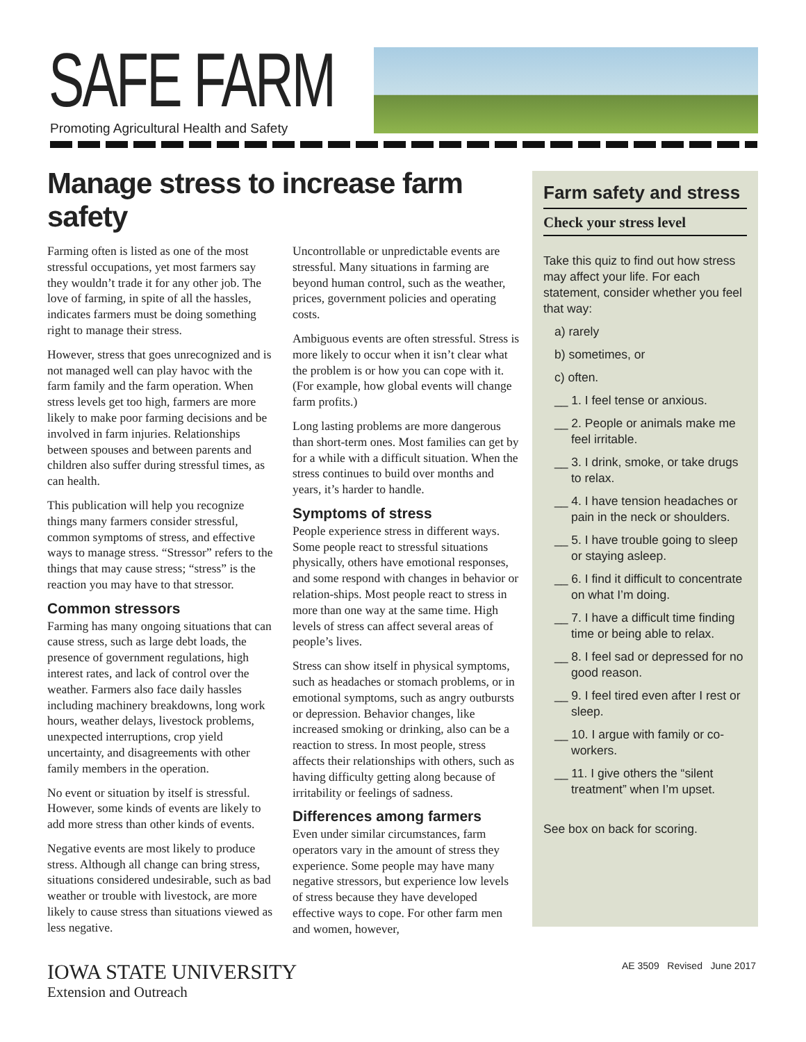SAFE FARM
Promoting Agricultural Health and Safety
Manage stress to increase farm safety
Farming often is listed as one of the most stressful occupations, yet most farmers say they wouldn’t trade it for any other job. The love of farming, in spite of all the hassles, indicates farmers must be doing something right to manage their stress.
However, stress that goes unrecognized and is not managed well can play havoc with the farm family and the farm operation. When stress levels get too high, farmers are more likely to make poor farming decisions and be involved in farm injuries. Relationships between spouses and between parents and children also suffer during stressful times, as can health.
This publication will help you recognize things many farmers consider stressful, common symptoms of stress, and effective ways to manage stress. “Stressor” refers to the things that may cause stress; “stress” is the reaction you may have to that stressor.
Common stressors
Farming has many ongoing situations that can cause stress, such as large debt loads, the presence of government regulations, high interest rates, and lack of control over the weather. Farmers also face daily hassles including machinery breakdowns, long work hours, weather delays, livestock problems, unexpected interruptions, crop yield uncertainty, and disagreements with other family members in the operation.
No event or situation by itself is stressful. However, some kinds of events are likely to add more stress than other kinds of events.
Negative events are most likely to produce stress. Although all change can bring stress, situations considered undesirable, such as bad weather or trouble with livestock, are more likely to cause stress than situations viewed as less negative.
Uncontrollable or unpredictable events are stressful. Many situations in farming are beyond human control, such as the weather, prices, government policies and operating costs.
Ambiguous events are often stressful. Stress is more likely to occur when it isn’t clear what the problem is or how you can cope with it. (For example, how global events will change farm profits.)
Long lasting problems are more dangerous than short-term ones. Most families can get by for a while with a difficult situation. When the stress continues to build over months and years, it’s harder to handle.
Symptoms of stress
People experience stress in different ways. Some people react to stressful situations physically, others have emotional responses, and some respond with changes in behavior or relation-ships. Most people react to stress in more than one way at the same time. High levels of stress can affect several areas of people’s lives.
Stress can show itself in physical symptoms, such as headaches or stomach problems, or in emotional symptoms, such as angry outbursts or depression. Behavior changes, like increased smoking or drinking, also can be a reaction to stress. In most people, stress affects their relationships with others, such as having difficulty getting along because of irritability or feelings of sadness.
Differences among farmers
Even under similar circumstances, farm operators vary in the amount of stress they experience. Some people may have many negative stressors, but experience low levels of stress because they have developed effective ways to cope. For other farm men and women, however,
Farm safety and stress
Check your stress level
Take this quiz to find out how stress may affect your life. For each statement, consider whether you feel that way:
a) rarely
b) sometimes, or
c) often.
__ 1. I feel tense or anxious.
__ 2. People or animals make me feel irritable.
__ 3. I drink, smoke, or take drugs to relax.
__ 4. I have tension headaches or pain in the neck or shoulders.
__ 5. I have trouble going to sleep or staying asleep.
__ 6. I find it difficult to concentrate on what I’m doing.
__ 7. I have a difficult time finding time or being able to relax.
__ 8. I feel sad or depressed for no good reason.
__ 9. I feel tired even after I rest or sleep.
__ 10. I argue with family or co-workers.
__ 11. I give others the “silent treatment” when I’m upset.
See box on back for scoring.
IOWA STATE UNIVERSITY
Extension and Outreach
AE 3509 Revised June 2017